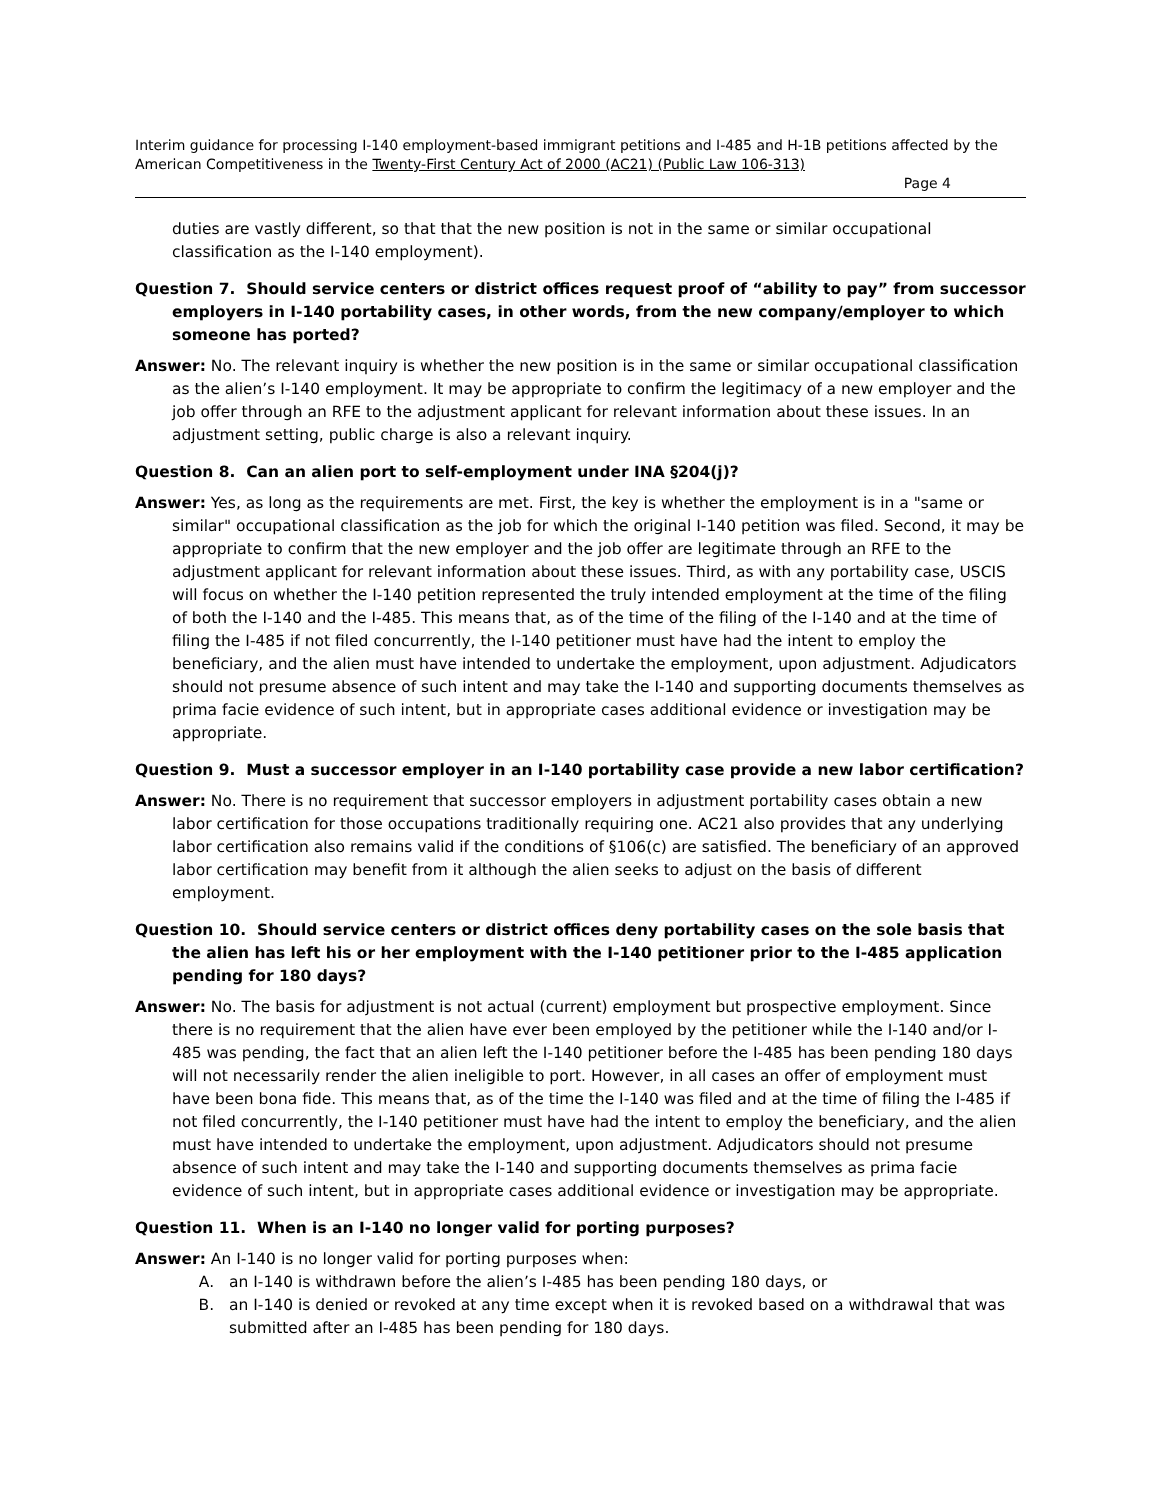Interim guidance for processing I-140 employment-based immigrant petitions and I-485 and H-1B petitions affected by the American Competitiveness in the Twenty-First Century Act of 2000 (AC21) (Public Law 106-313)
Page 4
duties are vastly different, so that that the new position is not in the same or similar occupational classification as the I-140 employment).
Question 7. Should service centers or district offices request proof of “ability to pay” from successor employers in I-140 portability cases, in other words, from the new company/employer to which someone has ported?
Answer: No. The relevant inquiry is whether the new position is in the same or similar occupational classification as the alien’s I-140 employment. It may be appropriate to confirm the legitimacy of a new employer and the job offer through an RFE to the adjustment applicant for relevant information about these issues. In an adjustment setting, public charge is also a relevant inquiry.
Question 8. Can an alien port to self-employment under INA §204(j)?
Answer: Yes, as long as the requirements are met. First, the key is whether the employment is in a "same or similar" occupational classification as the job for which the original I-140 petition was filed. Second, it may be appropriate to confirm that the new employer and the job offer are legitimate through an RFE to the adjustment applicant for relevant information about these issues. Third, as with any portability case, USCIS will focus on whether the I-140 petition represented the truly intended employment at the time of the filing of both the I-140 and the I-485. This means that, as of the time of the filing of the I-140 and at the time of filing the I-485 if not filed concurrently, the I-140 petitioner must have had the intent to employ the beneficiary, and the alien must have intended to undertake the employment, upon adjustment. Adjudicators should not presume absence of such intent and may take the I-140 and supporting documents themselves as prima facie evidence of such intent, but in appropriate cases additional evidence or investigation may be appropriate.
Question 9. Must a successor employer in an I-140 portability case provide a new labor certification?
Answer: No. There is no requirement that successor employers in adjustment portability cases obtain a new labor certification for those occupations traditionally requiring one. AC21 also provides that any underlying labor certification also remains valid if the conditions of §106(c) are satisfied. The beneficiary of an approved labor certification may benefit from it although the alien seeks to adjust on the basis of different employment.
Question 10. Should service centers or district offices deny portability cases on the sole basis that the alien has left his or her employment with the I-140 petitioner prior to the I-485 application pending for 180 days?
Answer: No. The basis for adjustment is not actual (current) employment but prospective employment. Since there is no requirement that the alien have ever been employed by the petitioner while the I-140 and/or I-485 was pending, the fact that an alien left the I-140 petitioner before the I-485 has been pending 180 days will not necessarily render the alien ineligible to port. However, in all cases an offer of employment must have been bona fide. This means that, as of the time the I-140 was filed and at the time of filing the I-485 if not filed concurrently, the I-140 petitioner must have had the intent to employ the beneficiary, and the alien must have intended to undertake the employment, upon adjustment. Adjudicators should not presume absence of such intent and may take the I-140 and supporting documents themselves as prima facie evidence of such intent, but in appropriate cases additional evidence or investigation may be appropriate.
Question 11. When is an I-140 no longer valid for porting purposes?
Answer: An I-140 is no longer valid for porting purposes when:
A. an I-140 is withdrawn before the alien’s I-485 has been pending 180 days, or
B. an I-140 is denied or revoked at any time except when it is revoked based on a withdrawal that was submitted after an I-485 has been pending for 180 days.